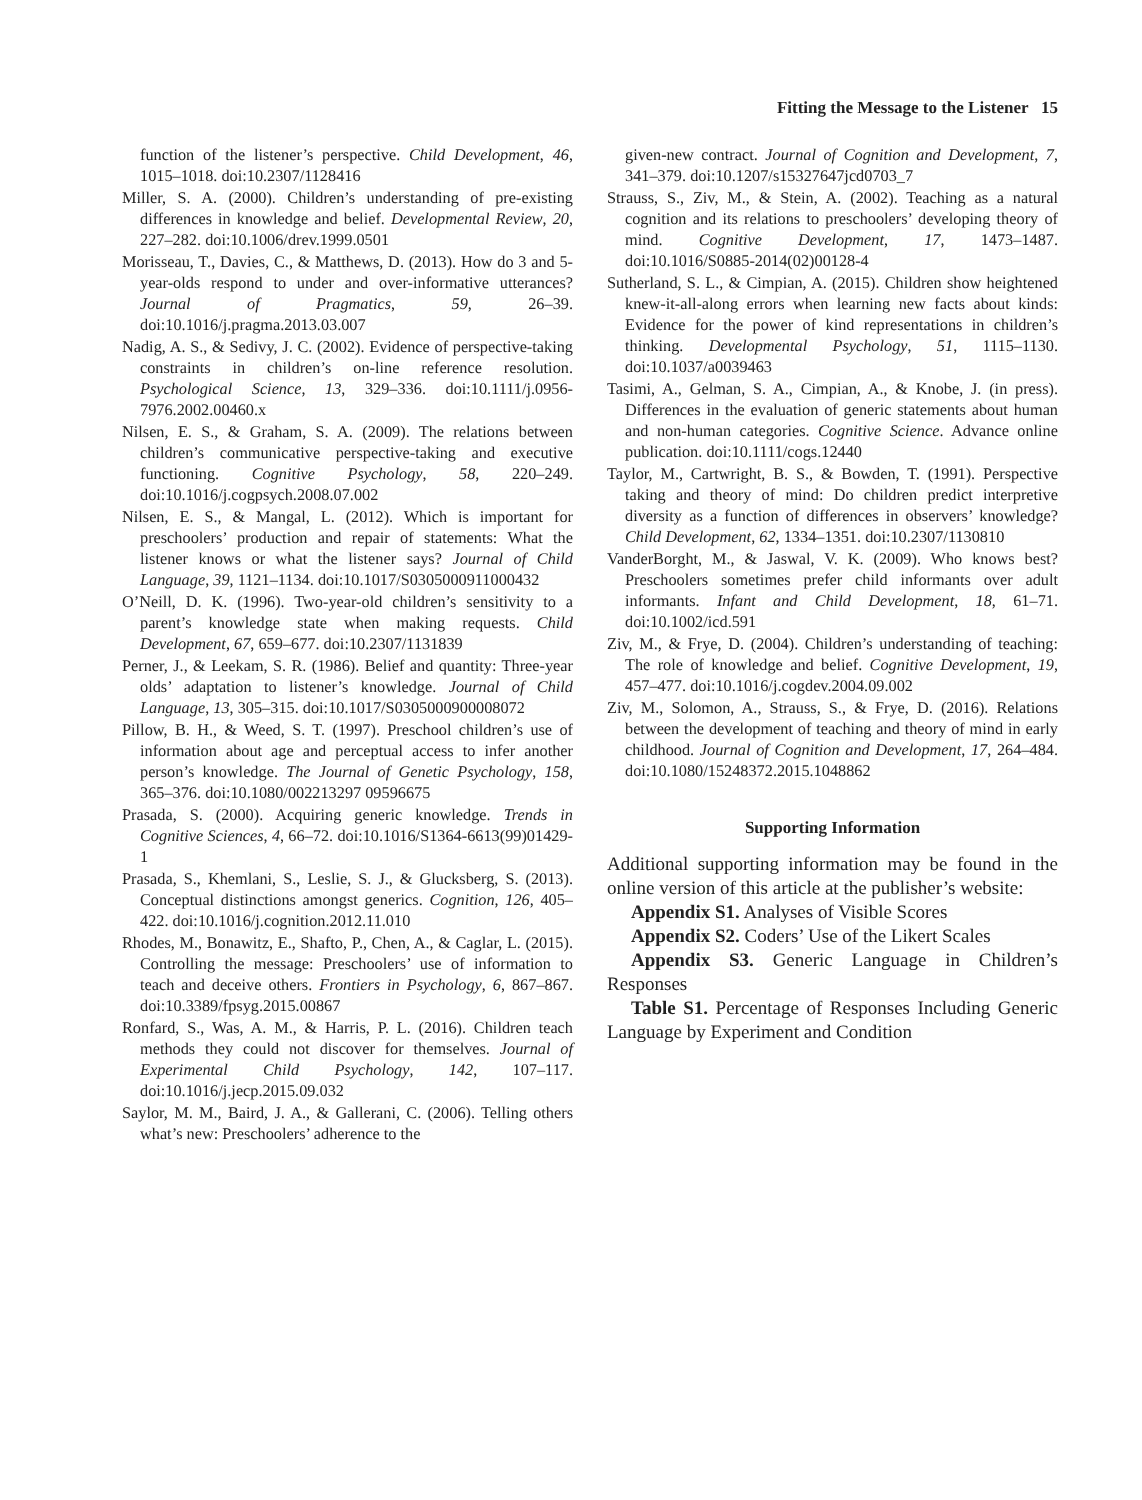Fitting the Message to the Listener 15
function of the listener’s perspective. Child Development, 46, 1015–1018. doi:10.2307/1128416
Miller, S. A. (2000). Children’s understanding of pre-existing differences in knowledge and belief. Developmental Review, 20, 227–282. doi:10.1006/drev.1999.0501
Morisseau, T., Davies, C., & Matthews, D. (2013). How do 3 and 5-year-olds respond to under and over-informative utterances? Journal of Pragmatics, 59, 26–39. doi:10.1016/j.pragma.2013.03.007
Nadig, A. S., & Sedivy, J. C. (2002). Evidence of perspective-taking constraints in children’s on-line reference resolution. Psychological Science, 13, 329–336. doi:10.1111/j.0956-7976.2002.00460.x
Nilsen, E. S., & Graham, S. A. (2009). The relations between children’s communicative perspective-taking and executive functioning. Cognitive Psychology, 58, 220–249. doi:10.1016/j.cogpsych.2008.07.002
Nilsen, E. S., & Mangal, L. (2012). Which is important for preschoolers’ production and repair of statements: What the listener knows or what the listener says? Journal of Child Language, 39, 1121–1134. doi:10.1017/S0305000911000432
O’Neill, D. K. (1996). Two-year-old children’s sensitivity to a parent’s knowledge state when making requests. Child Development, 67, 659–677. doi:10.2307/1131839
Perner, J., & Leekam, S. R. (1986). Belief and quantity: Three-year olds’ adaptation to listener’s knowledge. Journal of Child Language, 13, 305–315. doi:10.1017/S0305000900008072
Pillow, B. H., & Weed, S. T. (1997). Preschool children’s use of information about age and perceptual access to infer another person’s knowledge. The Journal of Genetic Psychology, 158, 365–376. doi:10.1080/002213297 09596675
Prasada, S. (2000). Acquiring generic knowledge. Trends in Cognitive Sciences, 4, 66–72. doi:10.1016/S1364-6613(99)01429-1
Prasada, S., Khemlani, S., Leslie, S. J., & Glucksberg, S. (2013). Conceptual distinctions amongst generics. Cognition, 126, 405–422. doi:10.1016/j.cognition.2012.11.010
Rhodes, M., Bonawitz, E., Shafto, P., Chen, A., & Caglar, L. (2015). Controlling the message: Preschoolers’ use of information to teach and deceive others. Frontiers in Psychology, 6, 867–867. doi:10.3389/fpsyg.2015.00867
Ronfard, S., Was, A. M., & Harris, P. L. (2016). Children teach methods they could not discover for themselves. Journal of Experimental Child Psychology, 142, 107–117. doi:10.1016/j.jecp.2015.09.032
Saylor, M. M., Baird, J. A., & Gallerani, C. (2006). Telling others what’s new: Preschoolers’ adherence to the
given-new contract. Journal of Cognition and Development, 7, 341–379. doi:10.1207/s15327647jcd0703_7
Strauss, S., Ziv, M., & Stein, A. (2002). Teaching as a natural cognition and its relations to preschoolers’ developing theory of mind. Cognitive Development, 17, 1473–1487. doi:10.1016/S0885-2014(02)00128-4
Sutherland, S. L., & Cimpian, A. (2015). Children show heightened knew-it-all-along errors when learning new facts about kinds: Evidence for the power of kind representations in children’s thinking. Developmental Psychology, 51, 1115–1130. doi:10.1037/a0039463
Tasimi, A., Gelman, S. A., Cimpian, A., & Knobe, J. (in press). Differences in the evaluation of generic statements about human and non-human categories. Cognitive Science. Advance online publication. doi:10.1111/cogs.12440
Taylor, M., Cartwright, B. S., & Bowden, T. (1991). Perspective taking and theory of mind: Do children predict interpretive diversity as a function of differences in observers’ knowledge? Child Development, 62, 1334–1351. doi:10.2307/1130810
VanderBorght, M., & Jaswal, V. K. (2009). Who knows best? Preschoolers sometimes prefer child informants over adult informants. Infant and Child Development, 18, 61–71. doi:10.1002/icd.591
Ziv, M., & Frye, D. (2004). Children’s understanding of teaching: The role of knowledge and belief. Cognitive Development, 19, 457–477. doi:10.1016/j.cogdev.2004.09.002
Ziv, M., Solomon, A., Strauss, S., & Frye, D. (2016). Relations between the development of teaching and theory of mind in early childhood. Journal of Cognition and Development, 17, 264–484. doi:10.1080/15248372.2015.1048862
Supporting Information
Additional supporting information may be found in the online version of this article at the publisher’s website:
Appendix S1. Analyses of Visible Scores
Appendix S2. Coders’ Use of the Likert Scales
Appendix S3. Generic Language in Children’s Responses
Table S1. Percentage of Responses Including Generic Language by Experiment and Condition